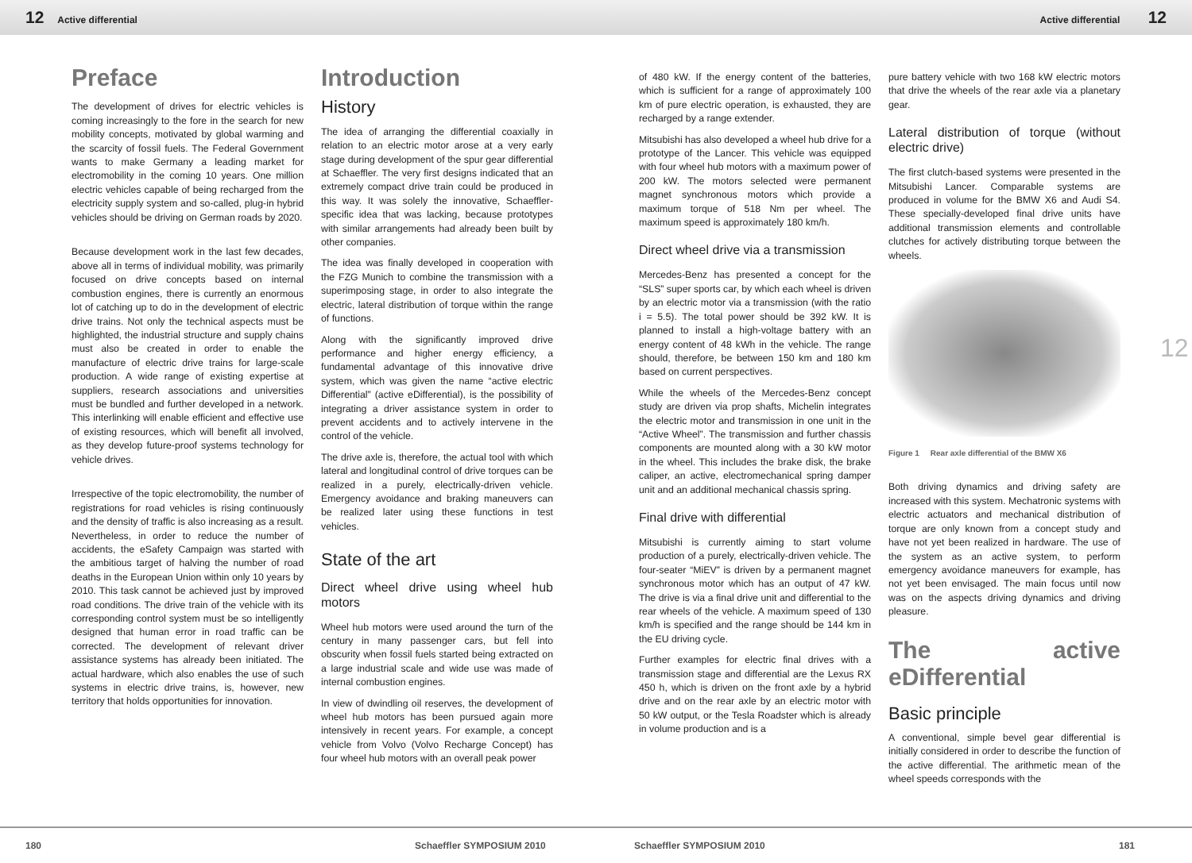12 Active differential Active differential 12
Preface
The development of drives for electric vehicles is coming increasingly to the fore in the search for new mobility concepts, motivated by global warming and the scarcity of fossil fuels. The Federal Government wants to make Germany a leading market for electromobility in the coming 10 years. One million electric vehicles capable of being recharged from the electricity supply system and so-called, plug-in hybrid vehicles should be driving on German roads by 2020.
Because development work in the last few decades, above all in terms of individual mobility, was primarily focused on drive concepts based on internal combustion engines, there is currently an enormous lot of catching up to do in the development of electric drive trains. Not only the technical aspects must be highlighted, the industrial structure and supply chains must also be created in order to enable the manufacture of electric drive trains for large-scale production. A wide range of existing expertise at suppliers, research associations and universities must be bundled and further developed in a network. This interlinking will enable efficient and effective use of existing resources, which will benefit all involved, as they develop future-proof systems technology for vehicle drives.
Irrespective of the topic electromobility, the number of registrations for road vehicles is rising continuously and the density of traffic is also increasing as a result. Nevertheless, in order to reduce the number of accidents, the eSafety Campaign was started with the ambitious target of halving the number of road deaths in the European Union within only 10 years by 2010. This task cannot be achieved just by improved road conditions. The drive train of the vehicle with its corresponding control system must be so intelligently designed that human error in road traffic can be corrected. The development of relevant driver assistance systems has already been initiated. The actual hardware, which also enables the use of such systems in electric drive trains, is, however, new territory that holds opportunities for innovation.
Introduction
History
The idea of arranging the differential coaxially in relation to an electric motor arose at a very early stage during development of the spur gear differential at Schaeffler. The very first designs indicated that an extremely compact drive train could be produced in this way. It was solely the innovative, Schaeffler-specific idea that was lacking, because prototypes with similar arrangements had already been built by other companies.
The idea was finally developed in cooperation with the FZG Munich to combine the transmission with a superimposing stage, in order to also integrate the electric, lateral distribution of torque within the range of functions.
Along with the significantly improved drive performance and higher energy efficiency, a fundamental advantage of this innovative drive system, which was given the name “active electric Differential” (active eDifferential), is the possibility of integrating a driver assistance system in order to prevent accidents and to actively intervene in the control of the vehicle.
The drive axle is, therefore, the actual tool with which lateral and longitudinal control of drive torques can be realized in a purely, electrically-driven vehicle. Emergency avoidance and braking maneuvers can be realized later using these functions in test vehicles.
State of the art
Direct wheel drive using wheel hub motors
Wheel hub motors were used around the turn of the century in many passenger cars, but fell into obscurity when fossil fuels started being extracted on a large industrial scale and wide use was made of internal combustion engines.
In view of dwindling oil reserves, the development of wheel hub motors has been pursued again more intensively in recent years. For example, a concept vehicle from Volvo (Volvo Recharge Concept) has four wheel hub motors with an overall peak power
of 480 kW. If the energy content of the batteries, which is sufficient for a range of approximately 100 km of pure electric operation, is exhausted, they are recharged by a range extender.
Mitsubishi has also developed a wheel hub drive for a prototype of the Lancer. This vehicle was equipped with four wheel hub motors with a maximum power of 200 kW. The motors selected were permanent magnet synchronous motors which provide a maximum torque of 518 Nm per wheel. The maximum speed is approximately 180 km/h.
Direct wheel drive via a transmission
Mercedes-Benz has presented a concept for the “SLS” super sports car, by which each wheel is driven by an electric motor via a transmission (with the ratio i = 5.5). The total power should be 392 kW. It is planned to install a high-voltage battery with an energy content of 48 kWh in the vehicle. The range should, therefore, be between 150 km and 180 km based on current perspectives.
While the wheels of the Mercedes-Benz concept study are driven via prop shafts, Michelin integrates the electric motor and transmission in one unit in the “Active Wheel”. The transmission and further chassis components are mounted along with a 30 kW motor in the wheel. This includes the brake disk, the brake caliper, an active, electromechanical spring damper unit and an additional mechanical chassis spring.
Final drive with differential
Mitsubishi is currently aiming to start volume production of a purely, electrically-driven vehicle. The four-seater “MiEV” is driven by a permanent magnet synchronous motor which has an output of 47 kW. The drive is via a final drive unit and differential to the rear wheels of the vehicle. A maximum speed of 130 km/h is specified and the range should be 144 km in the EU driving cycle.
Further examples for electric final drives with a transmission stage and differential are the Lexus RX 450 h, which is driven on the front axle by a hybrid drive and on the rear axle by an electric motor with 50 kW output, or the Tesla Roadster which is already in volume production and is a
pure battery vehicle with two 168 kW electric motors that drive the wheels of the rear axle via a planetary gear.
Lateral distribution of torque (without electric drive)
The first clutch-based systems were presented in the Mitsubishi Lancer. Comparable systems are produced in volume for the BMW X6 and Audi S4. These specially-developed final drive units have additional transmission elements and controllable clutches for actively distributing torque between the wheels.
Figure 1 Rear axle differential of the BMW X6
Both driving dynamics and driving safety are increased with this system. Mechatronic systems with electric actuators and mechanical distribution of torque are only known from a concept study and have not yet been realized in hardware. The use of the system as an active system, to perform emergency avoidance maneuvers for example, has not yet been envisaged. The main focus until now was on the aspects driving dynamics and driving pleasure.
The active eDifferential
Basic principle
A conventional, simple bevel gear differential is initially considered in order to describe the function of the active differential. The arithmetic mean of the wheel speeds corresponds with the
12
180 Schaeffler SYMPOSIUM 2010 Schaeffler SYMPOSIUM 2010 181